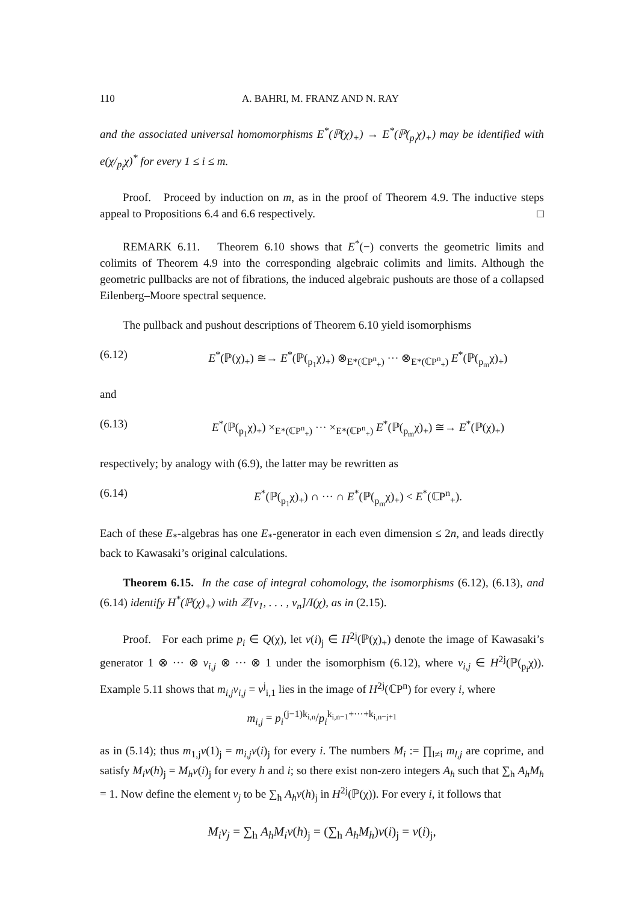110 A. BAHRI, M. FRANZ AND N. RAY
and the associated universal homomorphisms E<sup>*</sup>(ℙ(χ)<sub>+</sub>) → E<sup>*</sup>(ℙ(<sub>p<sub>i</sub></sub>χ)<sub>+</sub>) may be identified with e(χ/<sub>p<sub>i</sub></sub>χ)<sup>*</sup> for every 1 ≤ i ≤ m.
Proof. Proceed by induction on m, as in the proof of Theorem 4.9. The inductive steps appeal to Propositions 6.4 and 6.6 respectively. □
REMARK 6.11. Theorem 6.10 shows that E<sup>*</sup>(−) converts the geometric limits and colimits of Theorem 4.9 into the corresponding algebraic colimits and limits. Although the geometric pullbacks are not of fibrations, the induced algebraic pushouts are those of a collapsed Eilenberg–Moore spectral sequence.
The pullback and pushout descriptions of Theorem 6.10 yield isomorphisms
(6.12) E<sup>*</sup>(ℙ(χ)<sub>+</sub>) ≅→ E<sup>*</sup>(ℙ(<sub>p<sub>1</sub></sub>χ)<sub>+</sub>) ⊗<sub>E*(ℂP<sup>n</sup><sub>+</sub>)</sub> ··· ⊗<sub>E*(ℂP<sup>n</sup><sub>+</sub>)</sub> E<sup>*</sup>(ℙ(<sub>p<sub>m</sub></sub>χ)<sub>+</sub>)
and
(6.13) E<sup>*</sup>(ℙ(<sub>p<sub>1</sub></sub>χ)<sub>+</sub>) ×<sub>E*(ℂP<sup>n</sup><sub>+</sub>)</sub> ··· ×<sub>E*(ℂP<sup>n</sup><sub>+</sub>)</sub> E<sup>*</sup>(ℙ(<sub>p<sub>m</sub></sub>χ)<sub>+</sub>) ≅→ E<sup>*</sup>(ℙ(χ)<sub>+</sub>)
respectively; by analogy with (6.9), the latter may be rewritten as
(6.14) E<sup>*</sup>(ℙ(<sub>p<sub>1</sub></sub>χ)<sub>+</sub>) ∩ ··· ∩ E<sup>*</sup>(ℙ(<sub>p<sub>m</sub></sub>χ)<sub>+</sub>) < E<sup>*</sup>(ℂP<sup>n</sup><sub>+</sub>).
Each of these E<sub>*</sub>-algebras has one E<sub>*</sub>-generator in each even dimension ≤ 2n, and leads directly back to Kawasaki’s original calculations.
Theorem 6.15. In the case of integral cohomology, the isomorphisms (6.12), (6.13), and (6.14) identify H<sup>*</sup>(ℙ(χ)<sub>+</sub>) with ℤ[v<sub>1</sub>, . . . , v<sub>n</sub>]/I(χ), as in (2.15).
Proof. For each prime p<sub>i</sub> ∈ Q(χ), let v(i)<sub>j</sub> ∈ H<sup>2j</sup>(ℙ(χ)<sub>+</sub>) denote the image of Kawasaki’s generator 1 ⊗ ··· ⊗ v<sub>i,j</sub> ⊗ ··· ⊗ 1 under the isomorphism (6.12), where v<sub>i,j</sub> ∈ H<sup>2j</sup>(ℙ(<sub>p<sub>i</sub></sub>χ)). Example 5.11 shows that m<sub>i,j</sub>v<sub>i,j</sub> = v<sup>j</sup><sub>i,1</sub> lies in the image of H<sup>2j</sup>(ℂP<sup>n</sup>) for every i, where
m<sub>i,j</sub> = p<sub>i</sub><sup>(j−1)k<sub>i,n</sub></sup>/p<sub>i</sub><sup>k<sub>i,n−1</sub>+···+k<sub>i,n−j+1</sub></sup>
as in (5.14); thus m<sub>1,j</sub>v(1)<sub>j</sub> = m<sub>i,j</sub>v(i)<sub>j</sub> for every i. The numbers M<sub>i</sub> := ∏<sub>l≠i</sub> m<sub>l,j</sub> are coprime, and satisfy M<sub>i</sub>v(h)<sub>j</sub> = M<sub>h</sub>v(i)<sub>j</sub> for every h and i; so there exist non-zero integers A<sub>h</sub> such that ∑<sub>h</sub> A<sub>h</sub>M<sub>h</sub> = 1. Now define the element v<sub>j</sub> to be ∑<sub>h</sub> A<sub>h</sub>v(h)<sub>j</sub> in H<sup>2j</sup>(ℙ(χ)). For every i, it follows that
M<sub>i</sub>v<sub>j</sub> = ∑<sub>h</sub> A<sub>h</sub>M<sub>i</sub>v(h)<sub>j</sub> = (∑<sub>h</sub> A<sub>h</sub>M<sub>h</sub>)v(i)<sub>j</sub> = v(i)<sub>j</sub>,